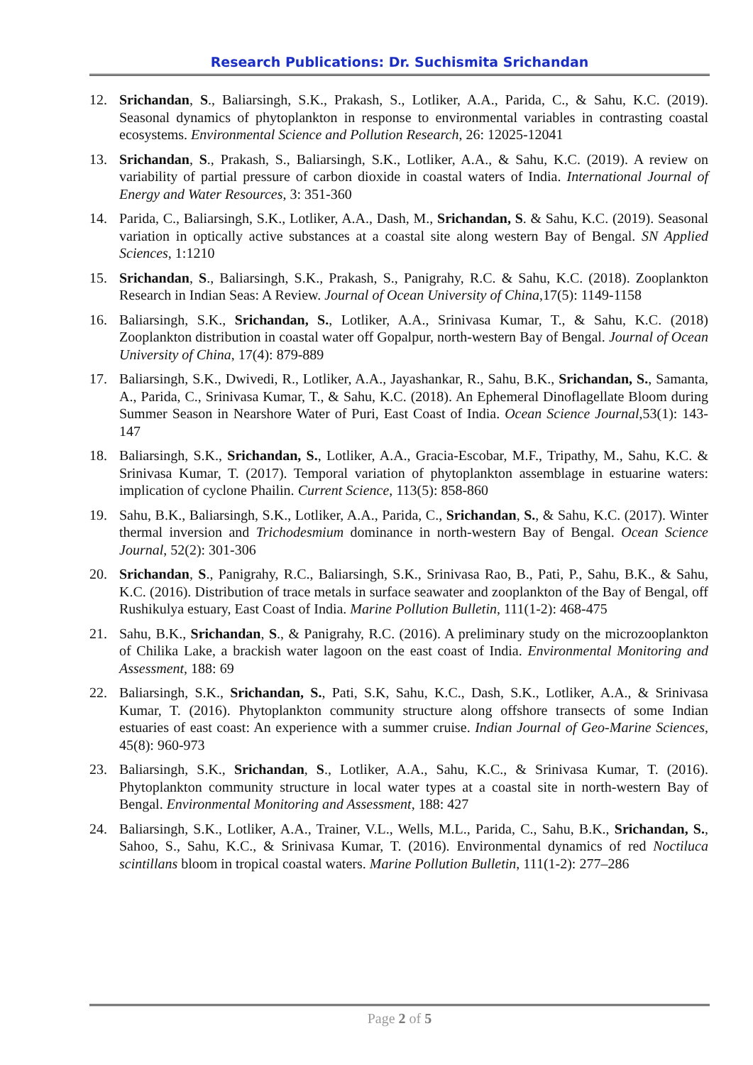Research Publications: Dr. Suchismita Srichandan
12. Srichandan, S., Baliarsingh, S.K., Prakash, S., Lotliker, A.A., Parida, C., & Sahu, K.C. (2019). Seasonal dynamics of phytoplankton in response to environmental variables in contrasting coastal ecosystems. Environmental Science and Pollution Research, 26: 12025-12041
13. Srichandan, S., Prakash, S., Baliarsingh, S.K., Lotliker, A.A., & Sahu, K.C. (2019). A review on variability of partial pressure of carbon dioxide in coastal waters of India. International Journal of Energy and Water Resources, 3: 351-360
14. Parida, C., Baliarsingh, S.K., Lotliker, A.A., Dash, M., Srichandan, S. & Sahu, K.C. (2019). Seasonal variation in optically active substances at a coastal site along western Bay of Bengal. SN Applied Sciences, 1:1210
15. Srichandan, S., Baliarsingh, S.K., Prakash, S., Panigrahy, R.C. & Sahu, K.C. (2018). Zooplankton Research in Indian Seas: A Review. Journal of Ocean University of China,17(5): 1149-1158
16. Baliarsingh, S.K., Srichandan, S., Lotliker, A.A., Srinivasa Kumar, T., & Sahu, K.C. (2018) Zooplankton distribution in coastal water off Gopalpur, north-western Bay of Bengal. Journal of Ocean University of China, 17(4): 879-889
17. Baliarsingh, S.K., Dwivedi, R., Lotliker, A.A., Jayashankar, R., Sahu, B.K., Srichandan, S., Samanta, A., Parida, C., Srinivasa Kumar, T., & Sahu, K.C. (2018). An Ephemeral Dinoflagellate Bloom during Summer Season in Nearshore Water of Puri, East Coast of India. Ocean Science Journal,53(1): 143-147
18. Baliarsingh, S.K., Srichandan, S., Lotliker, A.A., Gracia-Escobar, M.F., Tripathy, M., Sahu, K.C. & Srinivasa Kumar, T. (2017). Temporal variation of phytoplankton assemblage in estuarine waters: implication of cyclone Phailin. Current Science, 113(5): 858-860
19. Sahu, B.K., Baliarsingh, S.K., Lotliker, A.A., Parida, C., Srichandan, S., & Sahu, K.C. (2017). Winter thermal inversion and Trichodesmium dominance in north-western Bay of Bengal. Ocean Science Journal, 52(2): 301-306
20. Srichandan, S., Panigrahy, R.C., Baliarsingh, S.K., Srinivasa Rao, B., Pati, P., Sahu, B.K., & Sahu, K.C. (2016). Distribution of trace metals in surface seawater and zooplankton of the Bay of Bengal, off Rushikulya estuary, East Coast of India. Marine Pollution Bulletin, 111(1-2): 468-475
21. Sahu, B.K., Srichandan, S., & Panigrahy, R.C. (2016). A preliminary study on the microzooplankton of Chilika Lake, a brackish water lagoon on the east coast of India. Environmental Monitoring and Assessment, 188: 69
22. Baliarsingh, S.K., Srichandan, S., Pati, S.K, Sahu, K.C., Dash, S.K., Lotliker, A.A., & Srinivasa Kumar, T. (2016). Phytoplankton community structure along offshore transects of some Indian estuaries of east coast: An experience with a summer cruise. Indian Journal of Geo-Marine Sciences, 45(8): 960-973
23. Baliarsingh, S.K., Srichandan, S., Lotliker, A.A., Sahu, K.C., & Srinivasa Kumar, T. (2016). Phytoplankton community structure in local water types at a coastal site in north-western Bay of Bengal. Environmental Monitoring and Assessment, 188: 427
24. Baliarsingh, S.K., Lotliker, A.A., Trainer, V.L., Wells, M.L., Parida, C., Sahu, B.K., Srichandan, S., Sahoo, S., Sahu, K.C., & Srinivasa Kumar, T. (2016). Environmental dynamics of red Noctiluca scintillans bloom in tropical coastal waters. Marine Pollution Bulletin, 111(1-2): 277–286
Page 2 of 5